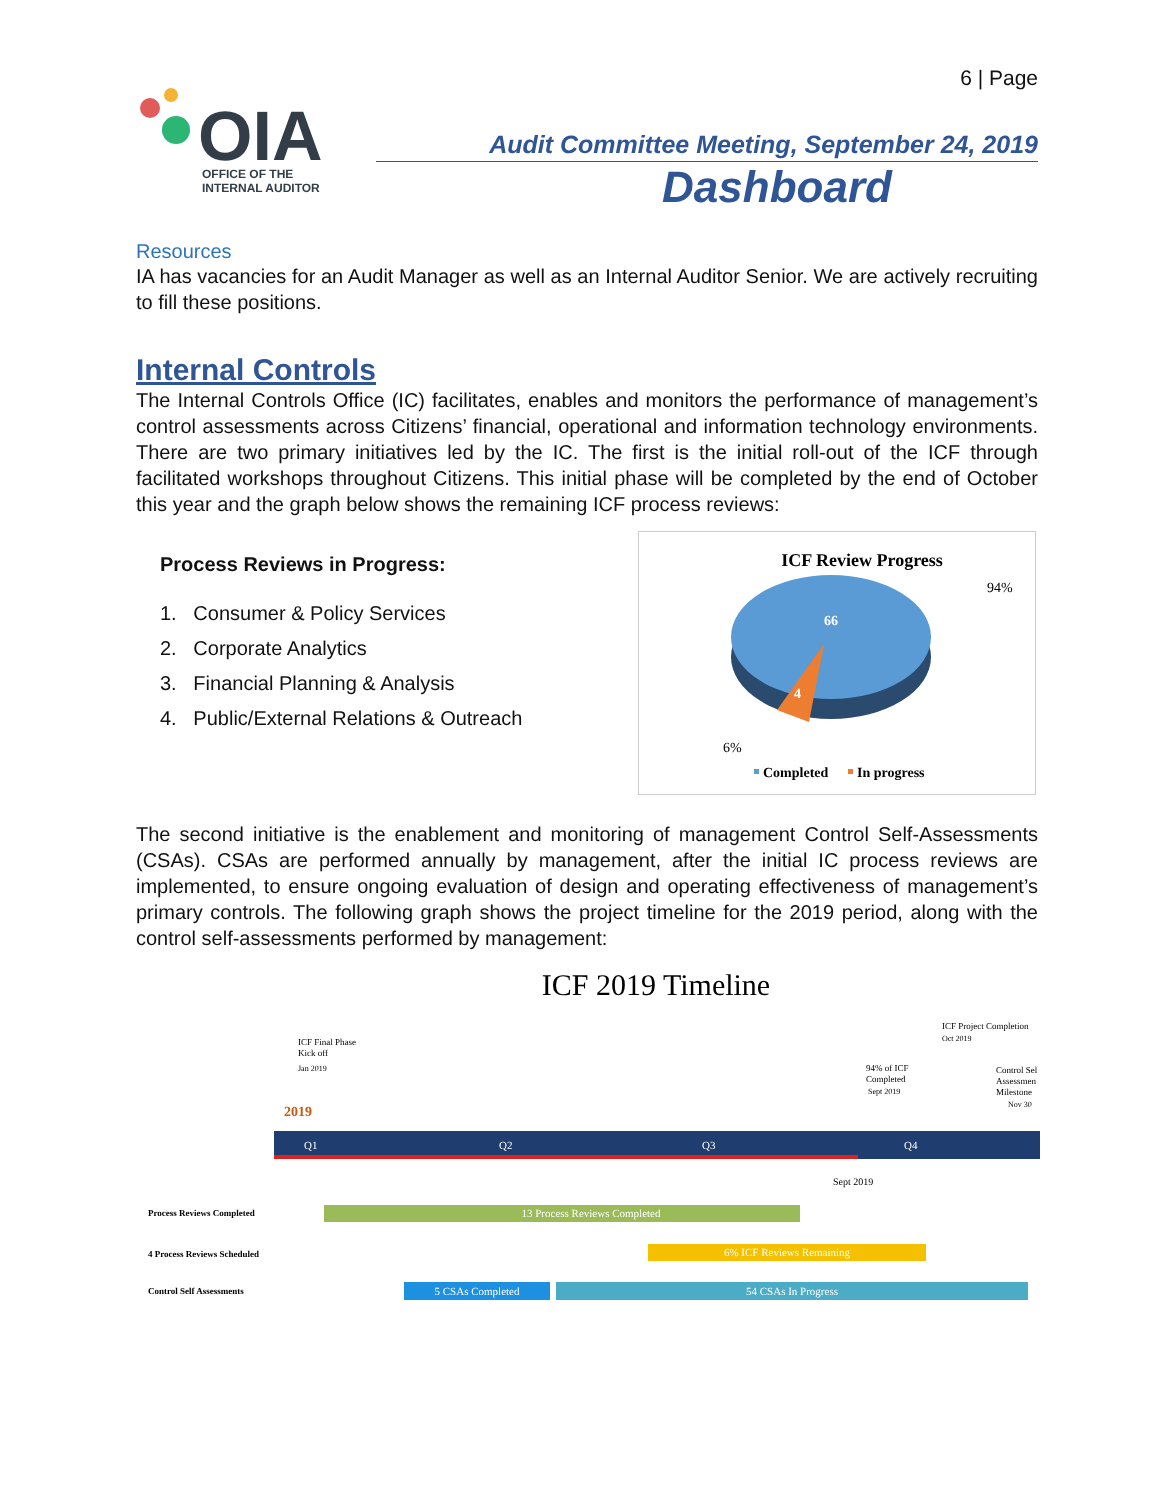6 | Page
OIA
OFFICE OF THE
INTERNAL AUDITOR
Audit Committee Meeting, September 24, 2019
Dashboard
Resources
IA has vacancies for an Audit Manager as well as an Internal Auditor Senior. We are actively recruiting to fill these positions.
Internal Controls
The Internal Controls Office (IC) facilitates, enables and monitors the performance of management’s control assessments across Citizens’ financial, operational and information technology environments. There are two primary initiatives led by the IC. The first is the initial roll-out of the ICF through facilitated workshops throughout Citizens. This initial phase will be completed by the end of October this year and the graph below shows the remaining ICF process reviews:
Process Reviews in Progress:
1. Consumer & Policy Services
2. Corporate Analytics
3. Financial Planning & Analysis
4. Public/External Relations & Outreach
ICF Review Progress
66
4
94%
6%
Completed
In progress
The second initiative is the enablement and monitoring of management Control Self-Assessments (CSAs). CSAs are performed annually by management, after the initial IC process reviews are implemented, to ensure ongoing evaluation of design and operating effectiveness of management’s primary controls. The following graph shows the project timeline for the 2019 period, along with the control self-assessments performed by management:
ICF 2019 Timeline
ICF Final Phase
Kick off
Jan 2019
2019
ICF Project Completion
Oct 2019
94% of ICF
Completed
Sept 2019
Control Sel
Assessmen
Milestone
Nov 30
Q1
Q2
Q3
Q4
Sept 2019
Process Reviews Completed
13 Process Reviews Completed
4 Process Reviews Scheduled
6% ICF Reviews Remaining
Control Self Assessments
5 CSAs Completed
54 CSAs In Progress